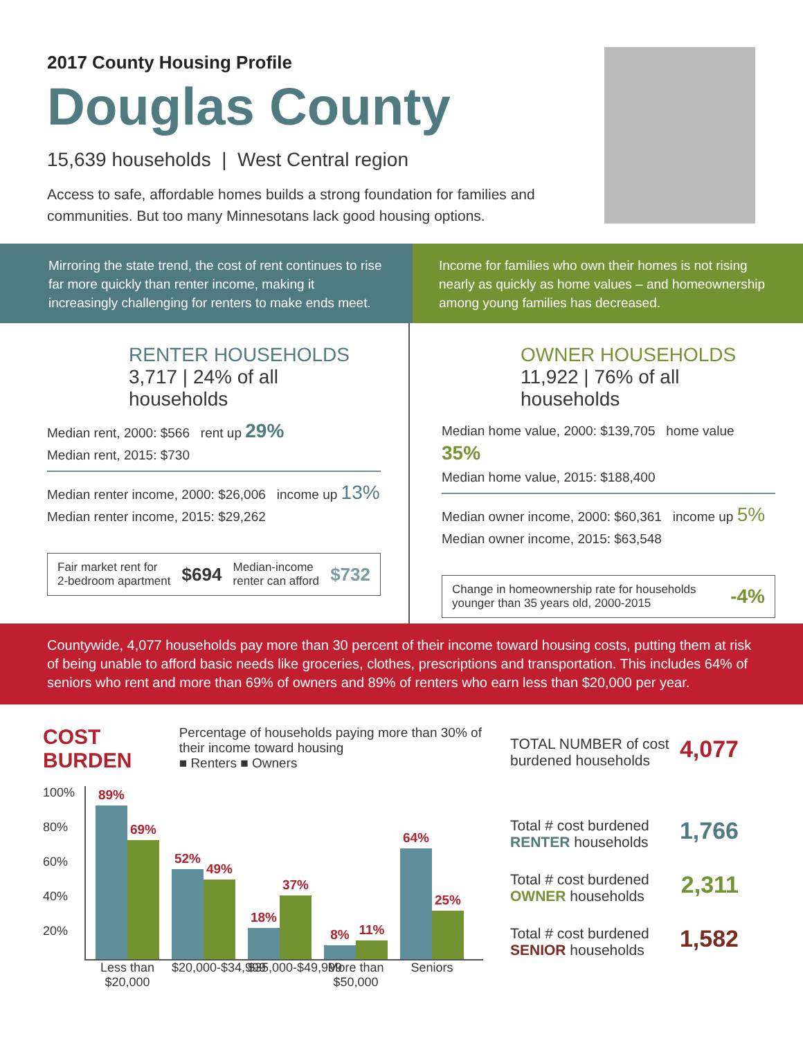2017 County Housing Profile
Douglas County
15,639 households | West Central region
Access to safe, affordable homes builds a strong foundation for families and communities. But too many Minnesotans lack good housing options.
Mirroring the state trend, the cost of rent continues to rise far more quickly than renter income, making it increasingly challenging for renters to make ends meet.
Income for families who own their homes is not rising nearly as quickly as home values – and homeownership among young families has decreased.
RENTER HOUSEHOLDS
3,717 | 24% of all households
Median rent, 2000: $566 rent up 29%
Median rent, 2015: $730
Median renter income, 2000: $26,006 income up 13%
Median renter income, 2015: $29,262
Fair market rent for
2-bedroom apartment $694 Median-income
renter can afford $732
OWNER HOUSEHOLDS
11,922 | 76% of all households
Median home value, 2000: $139,705 home value 35%
Median home value, 2015: $188,400
Median owner income, 2000: $60,361 income up 5%
Median owner income, 2015: $63,548
Change in homeownership rate for households
younger than 35 years old, 2000-2015 -4%
Countywide, 4,077 households pay more than 30 percent of their income toward housing costs, putting them at risk of being unable to afford basic needs like groceries, clothes, prescriptions and transportation. This includes 64% of seniors who rent and more than 69% of owners and 89% of renters who earn less than $20,000 per year.
COST BURDEN
Percentage of households paying more than 30% of their income toward housing
■ Renters ■ Owners
100%
80%
60%
40%
20%
89%
69%
52%
49%
18%
37%
8%
11%
64%
25%
Less than $20,000 $20,000-$34,999 $35,000-$49,999 More than $50,000 Seniors
TOTAL NUMBER of cost
burdened households 4,077
Total # cost burdened
RENTER households 1,766
Total # cost burdened
OWNER households 2,311
Total # cost burdened
SENIOR households 1,582